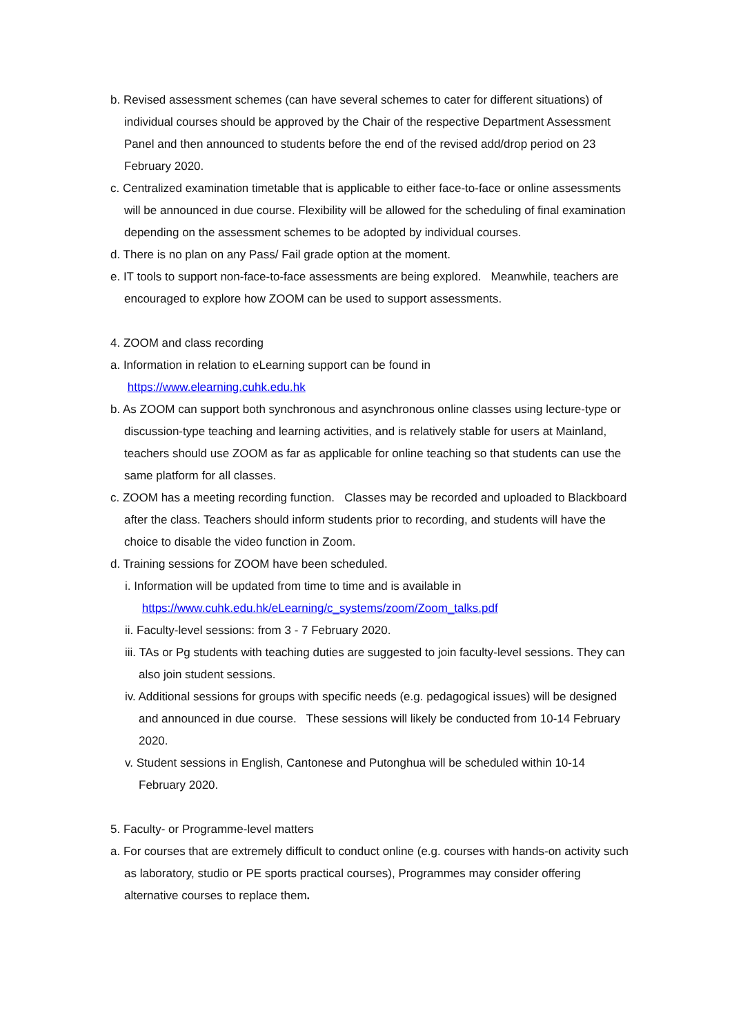b. Revised assessment schemes (can have several schemes to cater for different situations) of individual courses should be approved by the Chair of the respective Department Assessment Panel and then announced to students before the end of the revised add/drop period on 23 February 2020.
c. Centralized examination timetable that is applicable to either face-to-face or online assessments will be announced in due course. Flexibility will be allowed for the scheduling of final examination depending on the assessment schemes to be adopted by individual courses.
d. There is no plan on any Pass/ Fail grade option at the moment.
e. IT tools to support non-face-to-face assessments are being explored. Meanwhile, teachers are encouraged to explore how ZOOM can be used to support assessments.
4. ZOOM and class recording
a. Information in relation to eLearning support can be found in
https://www.elearning.cuhk.edu.hk
b. As ZOOM can support both synchronous and asynchronous online classes using lecture-type or discussion-type teaching and learning activities, and is relatively stable for users at Mainland, teachers should use ZOOM as far as applicable for online teaching so that students can use the same platform for all classes.
c. ZOOM has a meeting recording function. Classes may be recorded and uploaded to Blackboard after the class. Teachers should inform students prior to recording, and students will have the choice to disable the video function in Zoom.
d. Training sessions for ZOOM have been scheduled.
i. Information will be updated from time to time and is available in
https://www.cuhk.edu.hk/eLearning/c_systems/zoom/Zoom_talks.pdf
ii. Faculty-level sessions: from 3 - 7 February 2020.
iii. TAs or Pg students with teaching duties are suggested to join faculty-level sessions. They can also join student sessions.
iv. Additional sessions for groups with specific needs (e.g. pedagogical issues) will be designed and announced in due course. These sessions will likely be conducted from 10-14 February 2020.
v. Student sessions in English, Cantonese and Putonghua will be scheduled within 10-14 February 2020.
5. Faculty- or Programme-level matters
a. For courses that are extremely difficult to conduct online (e.g. courses with hands-on activity such as laboratory, studio or PE sports practical courses), Programmes may consider offering alternative courses to replace them.